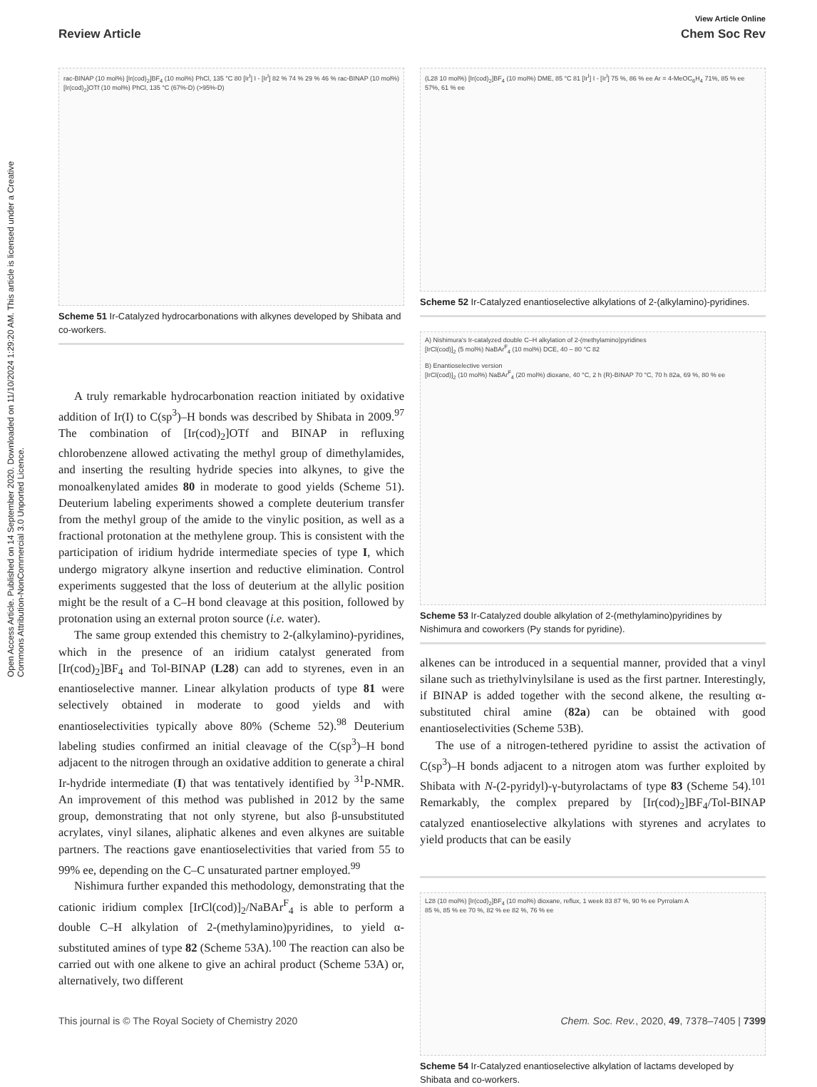View Article Online
Review Article Chem Soc Rev
Open Access Article. Published on 14 September 2020. Downloaded on 11/10/2024 1:29:20 AM. This article is licensed under a Creative Commons Attribution-NonCommercial 3.0 Unported Licence.
rac-BINAP (10 mol%) [Ir(cod)<sub>2</sub>]BF<sub>4</sub> (10 mol%) PhCl, 135 °C 80 [Ir<sup>I</sup>] I - [Ir<sup>I</sup>] 82 % 74 % 29 % 46 % rac-BINAP (10 mol%) [Ir(cod)<sub>2</sub>]OTf (10 mol%) PhCl, 135 °C (67%-D) (>95%-D)
Scheme 51 Ir-Catalyzed hydrocarbonations with alkynes developed by Shibata and co-workers.
A truly remarkable hydrocarbonation reaction initiated by oxidative addition of Ir(I) to C(sp<sup>3</sup>)–H bonds was described by Shibata in 2009.<sup>97</sup> The combination of [Ir(cod)<sub>2</sub>]OTf and BINAP in refluxing chlorobenzene allowed activating the methyl group of dimethylamides, and inserting the resulting hydride species into alkynes, to give the monoalkenylated amides 80 in moderate to good yields (Scheme 51). Deuterium labeling experiments showed a complete deuterium transfer from the methyl group of the amide to the vinylic position, as well as a fractional protonation at the methylene group. This is consistent with the participation of iridium hydride intermediate species of type I, which undergo migratory alkyne insertion and reductive elimination. Control experiments suggested that the loss of deuterium at the allylic position might be the result of a C–H bond cleavage at this position, followed by protonation using an external proton source (i.e. water).
The same group extended this chemistry to 2-(alkylamino)-pyridines, which in the presence of an iridium catalyst generated from [Ir(cod)<sub>2</sub>]BF<sub>4</sub> and Tol-BINAP (L28) can add to styrenes, even in an enantioselective manner. Linear alkylation products of type 81 were selectively obtained in moderate to good yields and with enantioselectivities typically above 80% (Scheme 52).<sup>98</sup> Deuterium labeling studies confirmed an initial cleavage of the C(sp<sup>3</sup>)–H bond adjacent to the nitrogen through an oxidative addition to generate a chiral Ir-hydride intermediate (I) that was tentatively identified by <sup>31</sup>P-NMR. An improvement of this method was published in 2012 by the same group, demonstrating that not only styrene, but also β-unsubstituted acrylates, vinyl silanes, aliphatic alkenes and even alkynes are suitable partners. The reactions gave enantioselectivities that varied from 55 to 99% ee, depending on the C–C unsaturated partner employed.<sup>99</sup>
Nishimura further expanded this methodology, demonstrating that the cationic iridium complex [IrCl(cod)]<sub>2</sub>/NaBAr<sup>F</sup><sub>4</sub> is able to perform a double C–H alkylation of 2-(methylamino)pyridines, to yield α-substituted amines of type 82 (Scheme 53A).<sup>100</sup> The reaction can also be carried out with one alkene to give an achiral product (Scheme 53A) or, alternatively, two different
(L28 10 mol%) [Ir(cod)<sub>2</sub>]BF<sub>4</sub> (10 mol%) DME, 85 °C 81 [Ir<sup>I</sup>] I - [Ir<sup>I</sup>] 75 %, 86 % ee Ar = 4-MeOC<sub>6</sub>H<sub>4</sub> 71%, 85 % ee 57%, 61 % ee
Scheme 52 Ir-Catalyzed enantioselective alkylations of 2-(alkylamino)-pyridines.
A) Nishimura's Ir-catalyzed double C–H alkylation of 2-(methylamino)pyridines
[IrCl(cod)]<sub>2</sub> (5 mol%) NaBAr<sup>F</sup><sub>4</sub> (10 mol%) DCE, 40 – 80 °C 82
B) Enantioselective version
[IrCl(cod)]<sub>2</sub> (10 mol%) NaBAr<sup>F</sup><sub>4</sub> (20 mol%) dioxane, 40 °C, 2 h (R)-BINAP 70 °C, 70 h 82a, 69 %, 80 % ee
Scheme 53 Ir-Catalyzed double alkylation of 2-(methylamino)pyridines by Nishimura and coworkers (Py stands for pyridine).
alkenes can be introduced in a sequential manner, provided that a vinyl silane such as triethylvinylsilane is used as the first partner. Interestingly, if BINAP is added together with the second alkene, the resulting α-substituted chiral amine (82a) can be obtained with good enantioselectivities (Scheme 53B).
The use of a nitrogen-tethered pyridine to assist the activation of C(sp<sup>3</sup>)–H bonds adjacent to a nitrogen atom was further exploited by Shibata with N-(2-pyridyl)-γ-butyrolactams of type 83 (Scheme 54).<sup>101</sup> Remarkably, the complex prepared by [Ir(cod)<sub>2</sub>]BF<sub>4</sub>/Tol-BINAP catalyzed enantioselective alkylations with styrenes and acrylates to yield products that can be easily
L28 (10 mol%) [Ir(cod)<sub>2</sub>]BF<sub>4</sub> (10 mol%) dioxane, reflux, 1 week 83 87 %, 90 % ee Pyrrolam A
85 %, 85 % ee 70 %, 82 % ee 82 %, 76 % ee
Scheme 54 Ir-Catalyzed enantioselective alkylation of lactams developed by Shibata and co-workers.
This journal is © The Royal Society of Chemistry 2020 Chem. Soc. Rev., 2020, 49, 7378–7405 | 7399